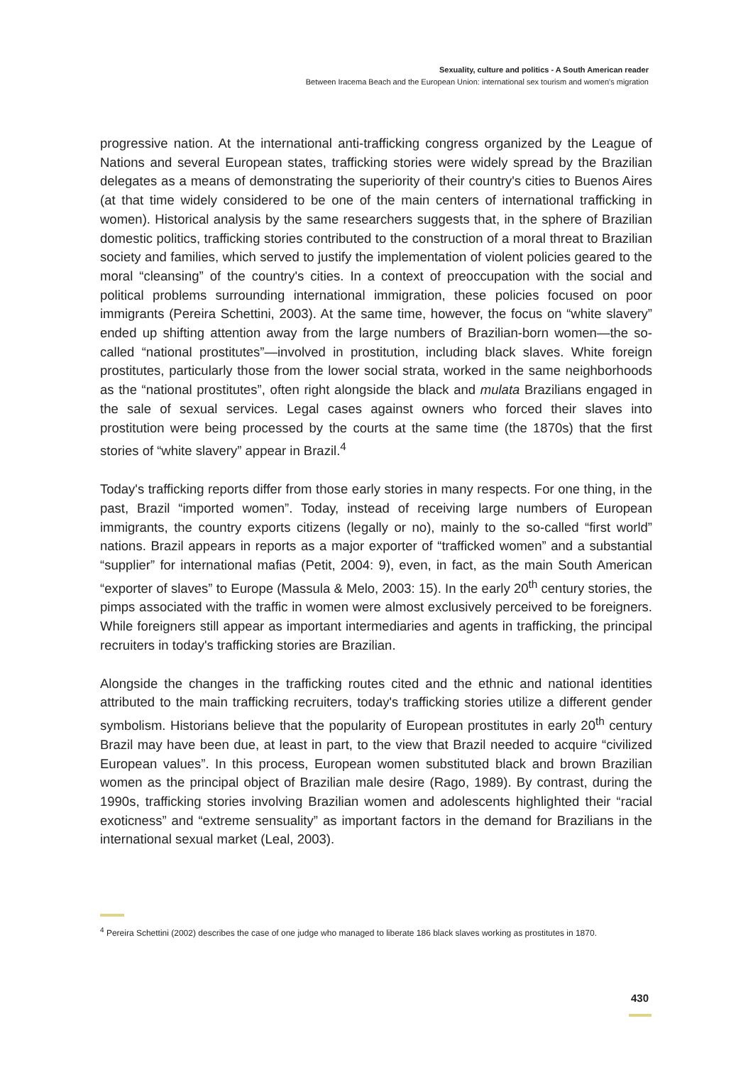Sexuality, culture and politics - A South American reader
Between Iracema Beach and the European Union: international sex tourism and women's migration
progressive nation. At the international anti-trafficking congress organized by the League of Nations and several European states, trafficking stories were widely spread by the Brazilian delegates as a means of demonstrating the superiority of their country's cities to Buenos Aires (at that time widely considered to be one of the main centers of international trafficking in women). Historical analysis by the same researchers suggests that, in the sphere of Brazilian domestic politics, trafficking stories contributed to the construction of a moral threat to Brazilian society and families, which served to justify the implementation of violent policies geared to the moral “cleansing” of the country's cities. In a context of preoccupation with the social and political problems surrounding international immigration, these policies focused on poor immigrants (Pereira Schettini, 2003). At the same time, however, the focus on “white slavery” ended up shifting attention away from the large numbers of Brazilian-born women—the so-called “national prostitutes”—involved in prostitution, including black slaves. White foreign prostitutes, particularly those from the lower social strata, worked in the same neighborhoods as the “national prostitutes”, often right alongside the black and mulata Brazilians engaged in the sale of sexual services. Legal cases against owners who forced their slaves into prostitution were being processed by the courts at the same time (the 1870s) that the first stories of “white slavery” appear in Brazil.<sup>4</sup>
Today's trafficking reports differ from those early stories in many respects. For one thing, in the past, Brazil “imported women”. Today, instead of receiving large numbers of European immigrants, the country exports citizens (legally or no), mainly to the so-called “first world” nations. Brazil appears in reports as a major exporter of “trafficked women” and a substantial “supplier” for international mafias (Petit, 2004: 9), even, in fact, as the main South American “exporter of slaves” to Europe (Massula & Melo, 2003: 15). In the early 20<sup>th</sup> century stories, the pimps associated with the traffic in women were almost exclusively perceived to be foreigners. While foreigners still appear as important intermediaries and agents in trafficking, the principal recruiters in today's trafficking stories are Brazilian.
Alongside the changes in the trafficking routes cited and the ethnic and national identities attributed to the main trafficking recruiters, today's trafficking stories utilize a different gender symbolism. Historians believe that the popularity of European prostitutes in early 20<sup>th</sup> century Brazil may have been due, at least in part, to the view that Brazil needed to acquire “civilized European values”. In this process, European women substituted black and brown Brazilian women as the principal object of Brazilian male desire (Rago, 1989). By contrast, during the 1990s, trafficking stories involving Brazilian women and adolescents highlighted their “racial exoticness” and “extreme sensuality” as important factors in the demand for Brazilians in the international sexual market (Leal, 2003).
<sup>4</sup> Pereira Schettini (2002) describes the case of one judge who managed to liberate 186 black slaves working as prostitutes in 1870.
430